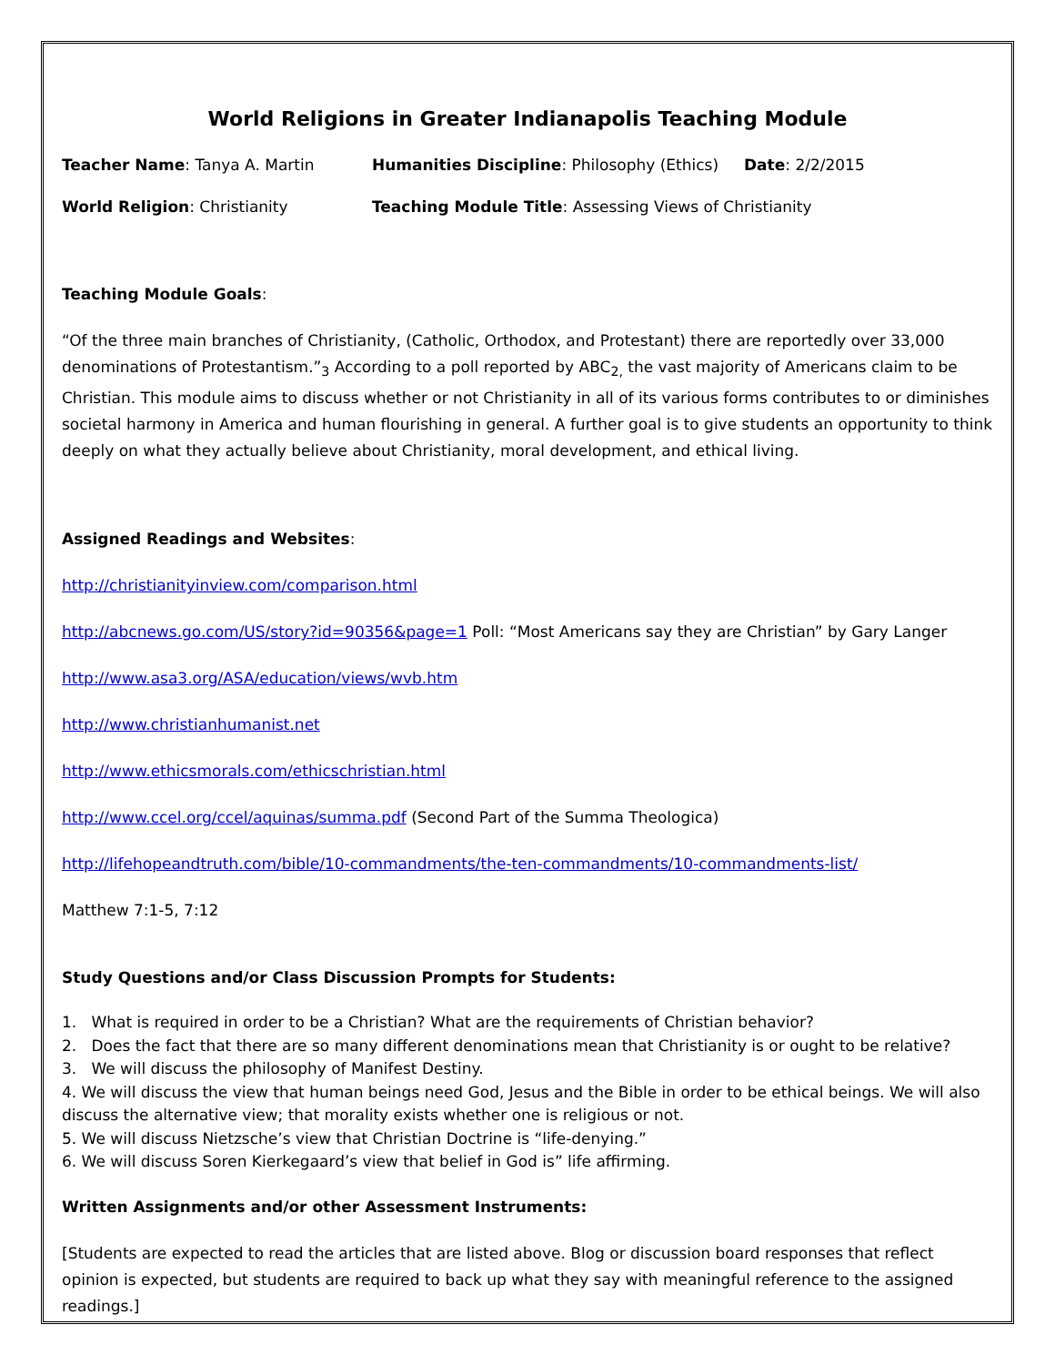World Religions in Greater Indianapolis Teaching Module
Teacher Name: Tanya A. Martin Humanities Discipline: Philosophy (Ethics) Date: 2/2/2015
World Religion: Christianity Teaching Module Title: Assessing Views of Christianity
Teaching Module Goals:
“Of the three main branches of Christianity, (Catholic, Orthodox, and Protestant) there are reportedly over 33,000 denominations of Protestantism.”<sub>3</sub> According to a poll reported by ABC<sub>2,</sub> the vast majority of Americans claim to be Christian. This module aims to discuss whether or not Christianity in all of its various forms contributes to or diminishes societal harmony in America and human flourishing in general. A further goal is to give students an opportunity to think deeply on what they actually believe about Christianity, moral development, and ethical living.
Assigned Readings and Websites:
http://christianityinview.com/comparison.html
http://abcnews.go.com/US/story?id=90356&page=1 Poll: “Most Americans say they are Christian” by Gary Langer
http://www.asa3.org/ASA/education/views/wvb.htm
http://www.christianhumanist.net
http://www.ethicsmorals.com/ethicschristian.html
http://www.ccel.org/ccel/aquinas/summa.pdf (Second Part of the Summa Theologica)
http://lifehopeandtruth.com/bible/10-commandments/the-ten-commandments/10-commandments-list/
Matthew 7:1-5, 7:12
Study Questions and/or Class Discussion Prompts for Students:
1. What is required in order to be a Christian? What are the requirements of Christian behavior?
2. Does the fact that there are so many different denominations mean that Christianity is or ought to be relative?
3. We will discuss the philosophy of Manifest Destiny.
4. We will discuss the view that human beings need God, Jesus and the Bible in order to be ethical beings. We will also discuss the alternative view; that morality exists whether one is religious or not.
5. We will discuss Nietzsche’s view that Christian Doctrine is “life-denying.”
6. We will discuss Soren Kierkegaard’s view that belief in God is” life affirming.
Written Assignments and/or other Assessment Instruments:
[Students are expected to read the articles that are listed above. Blog or discussion board responses that reflect opinion is expected, but students are required to back up what they say with meaningful reference to the assigned readings.]